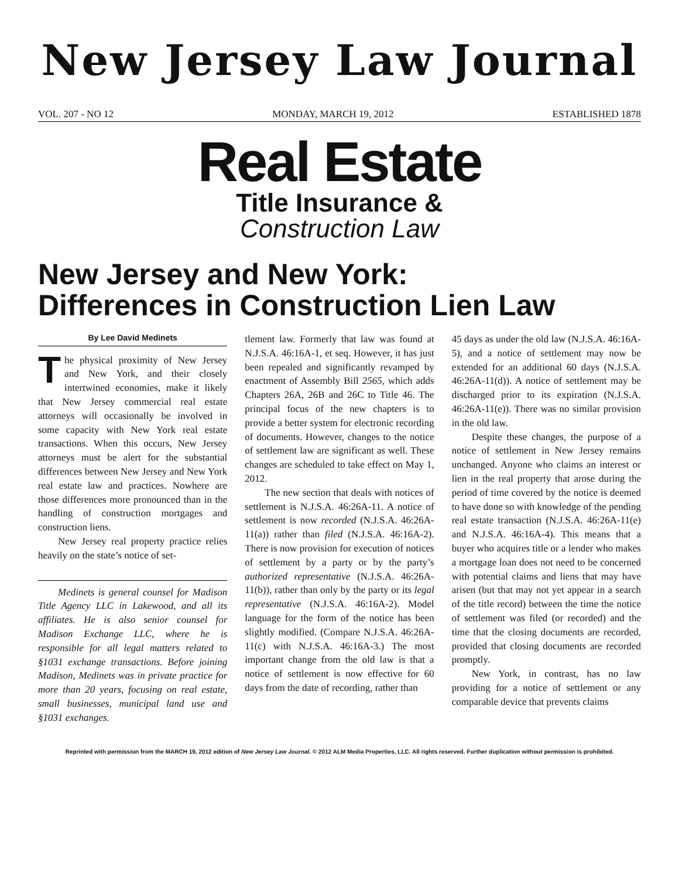New Jersey Law Journal
VOL. 207 - NO 12 MONDAY, MARCH 19, 2012 ESTABLISHED 1878
Real Estate
Title Insurance &
Construction Law
New Jersey and New York:
Differences in Construction Lien Law
By Lee David Medinets
The physical proximity of New Jersey and New York, and their closely intertwined economies, make it likely that New Jersey commercial real estate attorneys will occasionally be involved in some capacity with New York real estate transactions. When this occurs, New Jersey attorneys must be alert for the substantial differences between New Jersey and New York real estate law and practices. Nowhere are those differences more pronounced than in the handling of construction mortgages and construction liens.
New Jersey real property practice relies heavily on the state’s notice of set-
Medinets is general counsel for Madison Title Agency LLC in Lakewood, and all its affiliates. He is also senior counsel for Madison Exchange LLC, where he is responsible for all legal matters related to §1031 exchange transactions. Before joining Madison, Medinets was in private practice for more than 20 years, focusing on real estate, small businesses, municipal land use and §1031 exchanges.
tlement law. Formerly that law was found at N.J.S.A. 46:16A-1, et seq. However, it has just been repealed and significantly revamped by enactment of Assembly Bill 2565, which adds Chapters 26A, 26B and 26C to Title 46. The principal focus of the new chapters is to provide a better system for electronic recording of documents. However, changes to the notice of settlement law are significant as well. These changes are scheduled to take effect on May 1, 2012.
The new section that deals with notices of settlement is N.J.S.A. 46:26A-11. A notice of settlement is now recorded (N.J.S.A. 46:26A-11(a)) rather than filed (N.J.S.A. 46:16A-2). There is now provision for execution of notices of settlement by a party or by the party’s authorized representative (N.J.S.A. 46:26A-11(b)), rather than only by the party or its legal representative (N.J.S.A. 46:16A-2). Model language for the form of the notice has been slightly modified. (Compare N.J.S.A. 46:26A-11(c) with N.J.S.A. 46:16A-3.) The most important change from the old law is that a notice of settlement is now effective for 60 days from the date of recording, rather than
45 days as under the old law (N.J.S.A. 46:16A-5), and a notice of settlement may now be extended for an additional 60 days (N.J.S.A. 46:26A-11(d)). A notice of settlement may be discharged prior to its expiration (N.J.S.A. 46:26A-11(e)). There was no similar provision in the old law.
Despite these changes, the purpose of a notice of settlement in New Jersey remains unchanged. Anyone who claims an interest or lien in the real property that arose during the period of time covered by the notice is deemed to have done so with knowledge of the pending real estate transaction (N.J.S.A. 46:26A-11(e) and N.J.S.A. 46:16A-4). This means that a buyer who acquires title or a lender who makes a mortgage loan does not need to be concerned with potential claims and liens that may have arisen (but that may not yet appear in a search of the title record) between the time the notice of settlement was filed (or recorded) and the time that the closing documents are recorded, provided that closing documents are recorded promptly.
New York, in contrast, has no law providing for a notice of settlement or any comparable device that prevents claims
Reprinted with permission from the MARCH 19, 2012 edition of New Jersey Law Journal. © 2012 ALM Media Properties, LLC. All rights reserved. Further duplication without permission is prohibited.